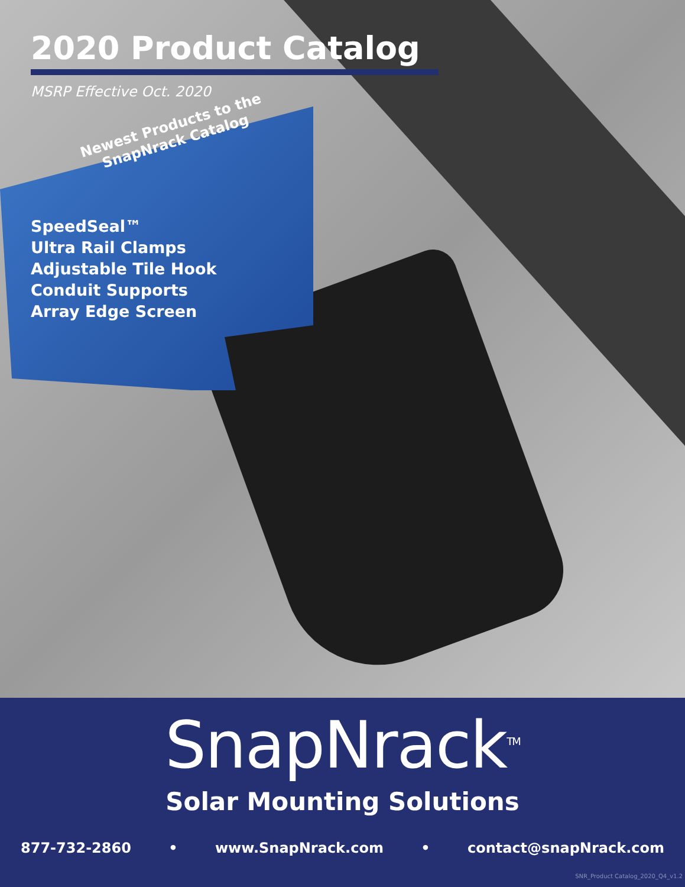2020 Product Catalog
MSRP Effective Oct. 2020
Newest Products to the SnapNrack Catalog
SpeedSeal™
Ultra Rail Clamps
Adjustable Tile Hook
Conduit Supports
Array Edge Screen
SnapNrack<sup>TM</sup>
Solar Mounting Solutions
877-732-2860 • www.SnapNrack.com • contact@snapNrack.com
SNR_Product Catalog_2020_Q4_v1.2